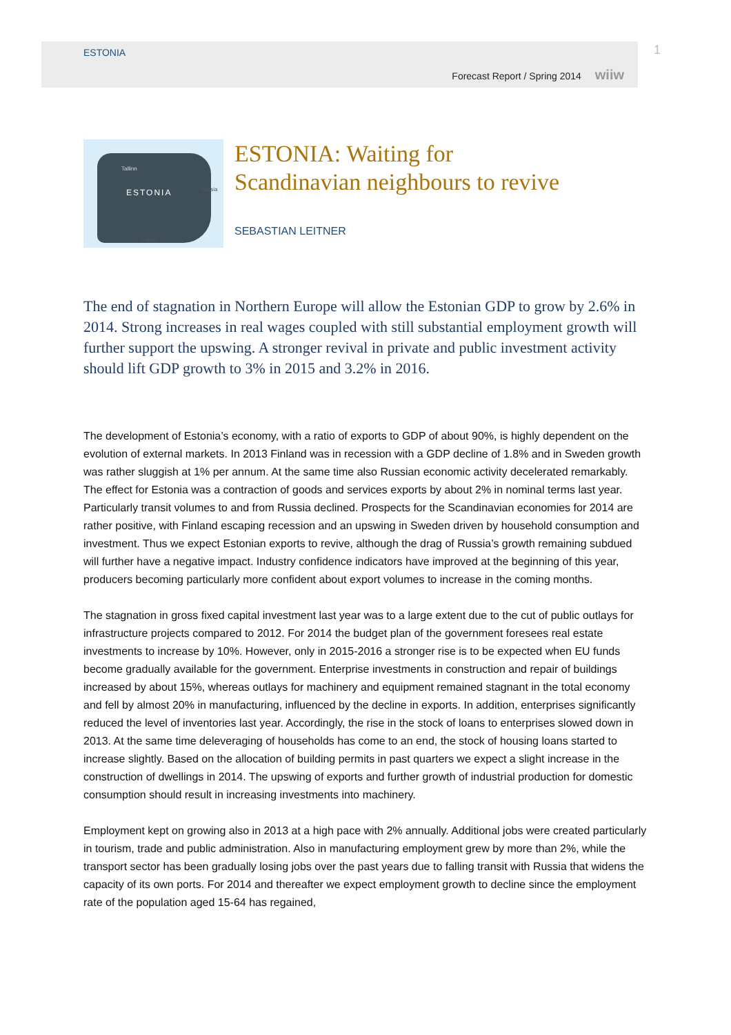ESTONIA
Forecast Report / Spring 2014 wiiw
1
Tallinn
ESTONIA Russia
Latvia
ESTONIA: Waiting for
Scandinavian neighbours to revive
SEBASTIAN LEITNER
The end of stagnation in Northern Europe will allow the Estonian GDP to grow by 2.6% in 2014. Strong increases in real wages coupled with still substantial employment growth will further support the upswing. A stronger revival in private and public investment activity should lift GDP growth to 3% in 2015 and 3.2% in 2016.
The development of Estonia’s economy, with a ratio of exports to GDP of about 90%, is highly dependent on the evolution of external markets. In 2013 Finland was in recession with a GDP decline of 1.8% and in Sweden growth was rather sluggish at 1% per annum. At the same time also Russian economic activity decelerated remarkably. The effect for Estonia was a contraction of goods and services exports by about 2% in nominal terms last year. Particularly transit volumes to and from Russia declined. Prospects for the Scandinavian economies for 2014 are rather positive, with Finland escaping recession and an upswing in Sweden driven by household consumption and investment. Thus we expect Estonian exports to revive, although the drag of Russia’s growth remaining subdued will further have a negative impact. Industry confidence indicators have improved at the beginning of this year, producers becoming particularly more confident about export volumes to increase in the coming months.
The stagnation in gross fixed capital investment last year was to a large extent due to the cut of public outlays for infrastructure projects compared to 2012. For 2014 the budget plan of the government foresees real estate investments to increase by 10%. However, only in 2015-2016 a stronger rise is to be expected when EU funds become gradually available for the government. Enterprise investments in construction and repair of buildings increased by about 15%, whereas outlays for machinery and equipment remained stagnant in the total economy and fell by almost 20% in manufacturing, influenced by the decline in exports. In addition, enterprises significantly reduced the level of inventories last year. Accordingly, the rise in the stock of loans to enterprises slowed down in 2013. At the same time deleveraging of households has come to an end, the stock of housing loans started to increase slightly. Based on the allocation of building permits in past quarters we expect a slight increase in the construction of dwellings in 2014. The upswing of exports and further growth of industrial production for domestic consumption should result in increasing investments into machinery.
Employment kept on growing also in 2013 at a high pace with 2% annually. Additional jobs were created particularly in tourism, trade and public administration. Also in manufacturing employment grew by more than 2%, while the transport sector has been gradually losing jobs over the past years due to falling transit with Russia that widens the capacity of its own ports. For 2014 and thereafter we expect employment growth to decline since the employment rate of the population aged 15-64 has regained,